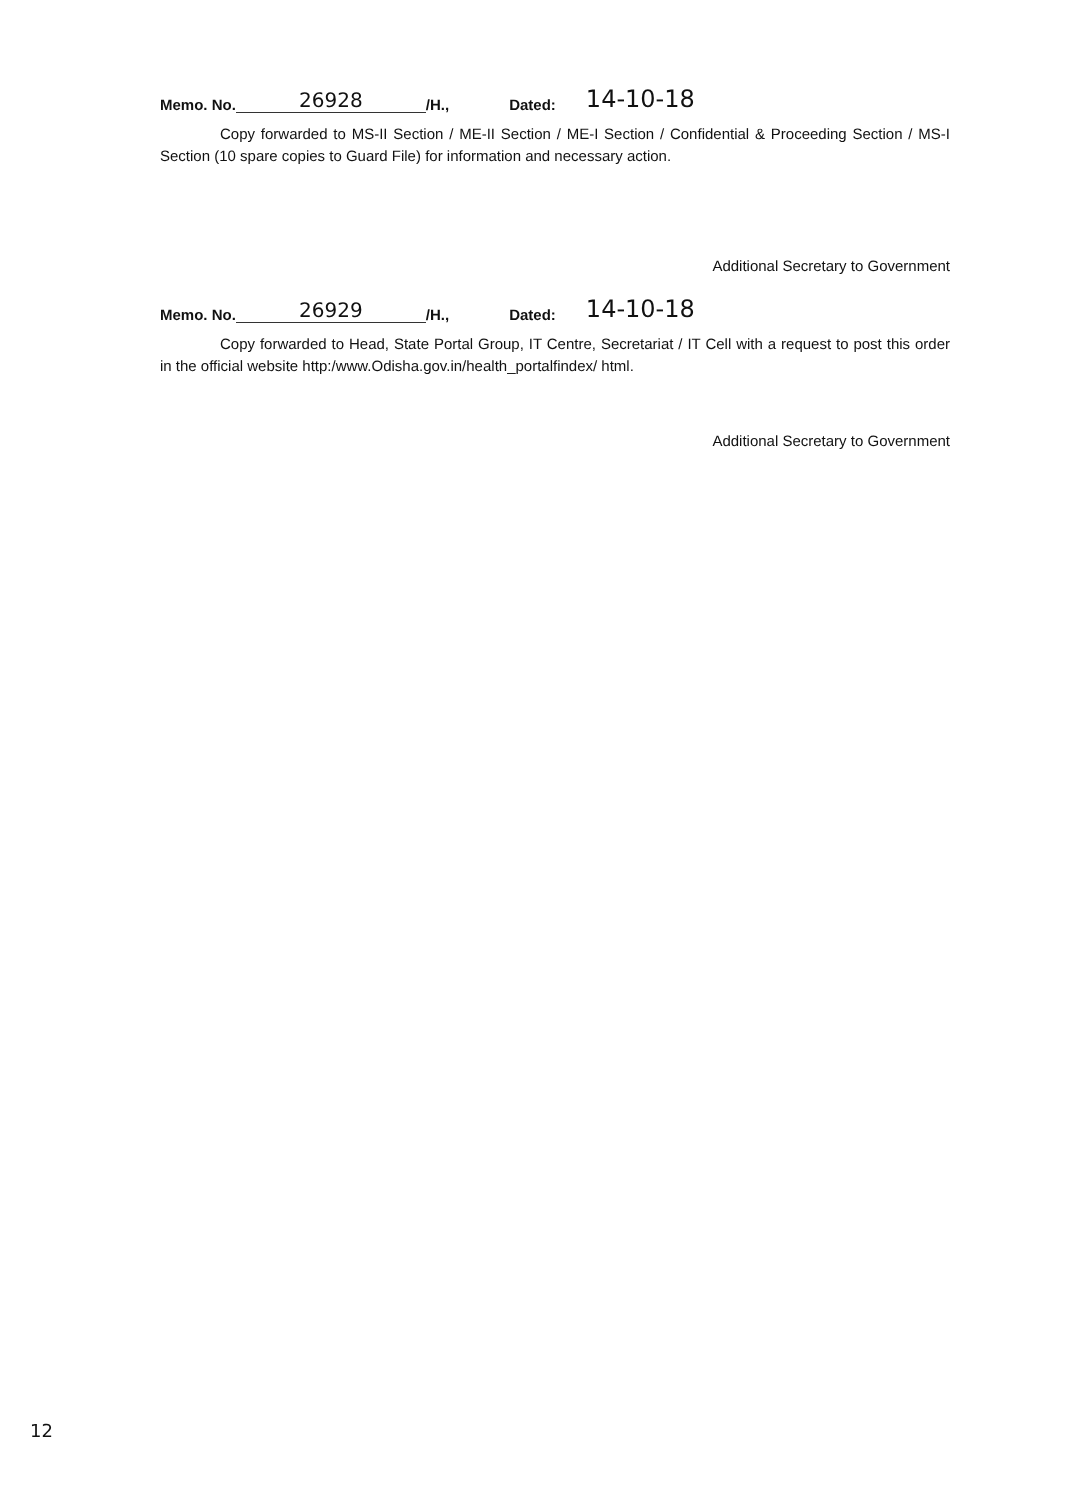Memo. No. 26928 /H., Dated: 14-10-18
Copy forwarded to MS-II Section / ME-II Section / ME-I Section / Confidential & Proceeding Section / MS-I Section (10 spare copies to Guard File) for information and necessary action.
Additional Secretary to Government
Memo. No. 26929 /H., Dated: 14-10-18
Copy forwarded to Head, State Portal Group, IT Centre, Secretariat / IT Cell with a request to post this order in the official website http:/www.Odisha.gov.in/health_portalfindex/ html.
Additional Secretary to Government
12